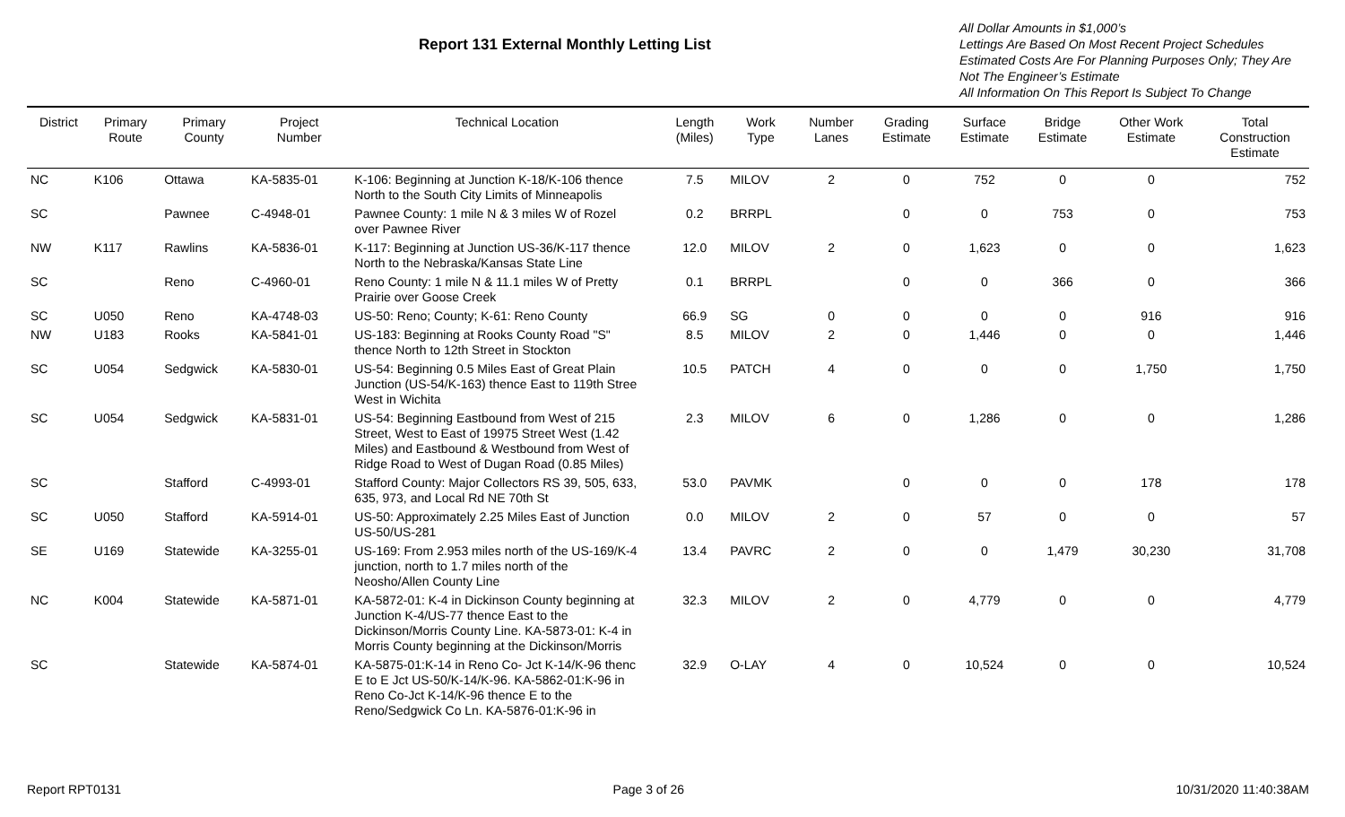Report 131 External Monthly Letting List
All Dollar Amounts in $1,000’s
Lettings Are Based On Most Recent Project Schedules
Estimated Costs Are For Planning Purposes Only; They Are Not The Engineer’s Estimate
All Information On This Report Is Subject To Change
| District | Primary Route | Primary County | Project Number | Technical Location | Length (Miles) | Work Type | Number Lanes | Grading Estimate | Surface Estimate | Bridge Estimate | Other Work Estimate | Total Construction Estimate |
| --- | --- | --- | --- | --- | --- | --- | --- | --- | --- | --- | --- | --- |
| NC | K106 | Ottawa | KA-5835-01 | K-106: Beginning at Junction K-18/K-106 thence North to the South City Limits of Minneapolis | 7.5 | MILOV | 2 | 0 | 752 | 0 | 0 | 752 |
| SC | | Pawnee | C-4948-01 | Pawnee County: 1 mile N & 3 miles W of Rozel over Pawnee River | 0.2 | BRRPL | | 0 | 0 | 753 | 0 | 753 |
| NW | K117 | Rawlins | KA-5836-01 | K-117: Beginning at Junction US-36/K-117 thence North to the Nebraska/Kansas State Line | 12.0 | MILOV | 2 | 0 | 1,623 | 0 | 0 | 1,623 |
| SC | | Reno | C-4960-01 | Reno County: 1 mile N & 11.1 miles W of Pretty Prairie over Goose Creek | 0.1 | BRRPL | | 0 | 0 | 366 | 0 | 366 |
| SC | U050 | Reno | KA-4748-03 | US-50: Reno; County; K-61: Reno County | 66.9 | SG | 0 | 0 | 0 | 0 | 916 | 916 |
| NW | U183 | Rooks | KA-5841-01 | US-183: Beginning at Rooks County Road "S" thence North to 12th Street in Stockton | 8.5 | MILOV | 2 | 0 | 1,446 | 0 | 0 | 1,446 |
| SC | U054 | Sedgwick | KA-5830-01 | US-54: Beginning 0.5 Miles East of Great Plain Junction (US-54/K-163) thence East to 119th Stree West in Wichita | 10.5 | PATCH | 4 | 0 | 0 | 0 | 1,750 | 1,750 |
| SC | U054 | Sedgwick | KA-5831-01 | US-54: Beginning Eastbound from West of 215 Street, West to East of 19975 Street West (1.42 Miles) and Eastbound & Westbound from West of Ridge Road to West of Dugan Road (0.85 Miles) | 2.3 | MILOV | 6 | 0 | 1,286 | 0 | 0 | 1,286 |
| SC | | Stafford | C-4993-01 | Stafford County: Major Collectors RS 39, 505, 633, 635, 973, and Local Rd NE 70th St | 53.0 | PAVMK | | 0 | 0 | 0 | 178 | 178 |
| SC | U050 | Stafford | KA-5914-01 | US-50: Approximately 2.25 Miles East of Junction US-50/US-281 | 0.0 | MILOV | 2 | 0 | 57 | 0 | 0 | 57 |
| SE | U169 | Statewide | KA-3255-01 | US-169: From 2.953 miles north of the US-169/K-4 junction, north to 1.7 miles north of the Neosho/Allen County Line | 13.4 | PAVRC | 2 | 0 | 0 | 1,479 | 30,230 | 31,708 |
| NC | K004 | Statewide | KA-5871-01 | KA-5872-01: K-4 in Dickinson County beginning at Junction K-4/US-77 thence East to the Dickinson/Morris County Line. KA-5873-01: K-4 in Morris County beginning at the Dickinson/Morris | 32.3 | MILOV | 2 | 0 | 4,779 | 0 | 0 | 4,779 |
| SC | | Statewide | KA-5874-01 | KA-5875-01:K-14 in Reno Co- Jct K-14/K-96 thenc E to E Jct US-50/K-14/K-96. KA-5862-01:K-96 in Reno Co-Jct K-14/K-96 thence E to the Reno/Sedgwick Co Ln. KA-5876-01:K-96 in | 32.9 | O-LAY | 4 | 0 | 10,524 | 0 | 0 | 10,524 |
Report RPT0131 Page 3 of 26 10/31/2020 11:40:38AM